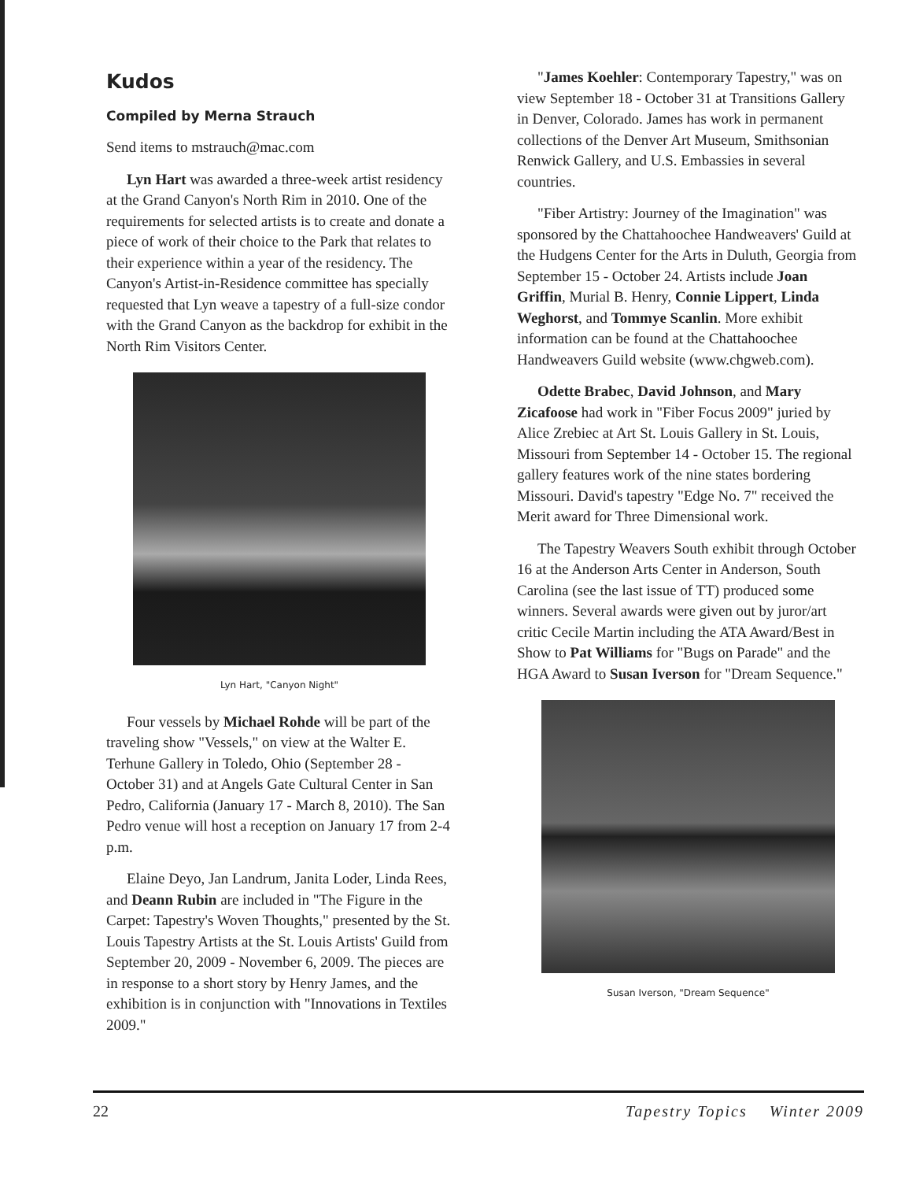Kudos
Compiled by Merna Strauch
Send items to mstrauch@mac.com
Lyn Hart was awarded a three-week artist residency at the Grand Canyon's North Rim in 2010. One of the requirements for selected artists is to create and donate a piece of work of their choice to the Park that relates to their experience within a year of the residency. The Canyon's Artist-in-Residence committee has specially requested that Lyn weave a tapestry of a full-size condor with the Grand Canyon as the backdrop for exhibit in the North Rim Visitors Center.
Lyn Hart, "Canyon Night"
Four vessels by Michael Rohde will be part of the traveling show "Vessels," on view at the Walter E. Terhune Gallery in Toledo, Ohio (September 28 - October 31) and at Angels Gate Cultural Center in San Pedro, California (January 17 - March 8, 2010). The San Pedro venue will host a reception on January 17 from 2-4 p.m.
Elaine Deyo, Jan Landrum, Janita Loder, Linda Rees, and Deann Rubin are included in "The Figure in the Carpet: Tapestry's Woven Thoughts," presented by the St. Louis Tapestry Artists at the St. Louis Artists' Guild from September 20, 2009 - November 6, 2009. The pieces are in response to a short story by Henry James, and the exhibition is in conjunction with "Innovations in Textiles 2009."
"James Koehler: Contemporary Tapestry," was on view September 18 - October 31 at Transitions Gallery in Denver, Colorado. James has work in permanent collections of the Denver Art Museum, Smithsonian Renwick Gallery, and U.S. Embassies in several countries.
"Fiber Artistry: Journey of the Imagination" was sponsored by the Chattahoochee Handweavers' Guild at the Hudgens Center for the Arts in Duluth, Georgia from September 15 - October 24. Artists include Joan Griffin, Murial B. Henry, Connie Lippert, Linda Weghorst, and Tommye Scanlin. More exhibit information can be found at the Chattahoochee Handweavers Guild website (www.chgweb.com).
Odette Brabec, David Johnson, and Mary Zicafoose had work in "Fiber Focus 2009" juried by Alice Zrebiec at Art St. Louis Gallery in St. Louis, Missouri from September 14 - October 15. The regional gallery features work of the nine states bordering Missouri. David's tapestry "Edge No. 7" received the Merit award for Three Dimensional work.
The Tapestry Weavers South exhibit through October 16 at the Anderson Arts Center in Anderson, South Carolina (see the last issue of TT) produced some winners. Several awards were given out by juror/art critic Cecile Martin including the ATA Award/Best in Show to Pat Williams for "Bugs on Parade" and the HGA Award to Susan Iverson for "Dream Sequence."
Susan Iverson, "Dream Sequence"
22 Tapestry Topics Winter 2009